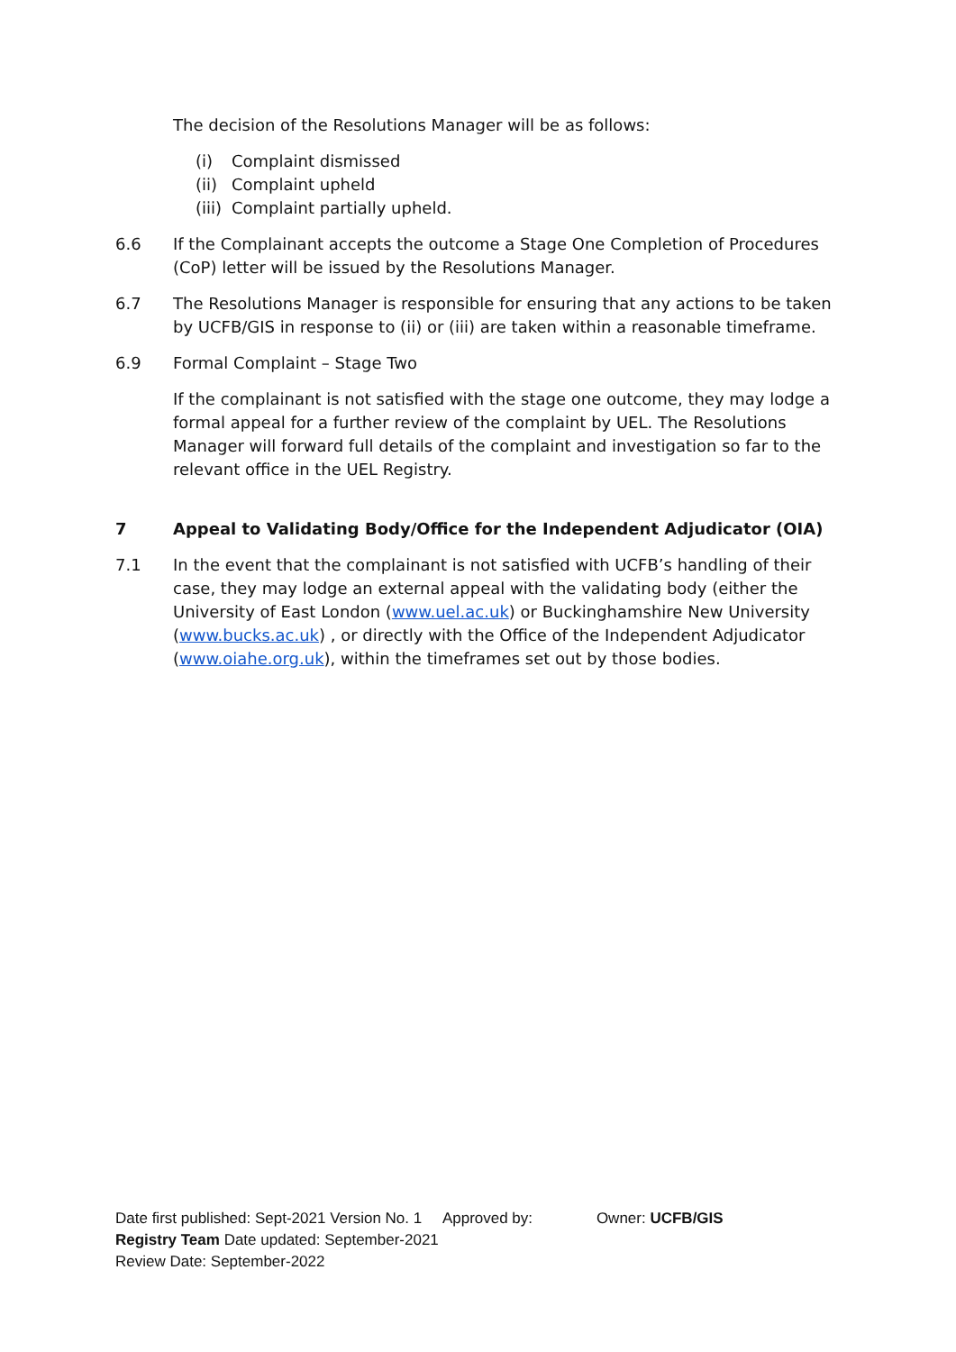The decision of the Resolutions Manager will be as follows:
(i) Complaint dismissed
(ii) Complaint upheld
(iii) Complaint partially upheld.
6.6 If the Complainant accepts the outcome a Stage One Completion of Procedures (CoP) letter will be issued by the Resolutions Manager.
6.7 The Resolutions Manager is responsible for ensuring that any actions to be taken by UCFB/GIS in response to (ii) or (iii) are taken within a reasonable timeframe.
6.9 Formal Complaint – Stage Two
If the complainant is not satisfied with the stage one outcome, they may lodge a formal appeal for a further review of the complaint by UEL. The Resolutions Manager will forward full details of the complaint and investigation so far to the relevant office in the UEL Registry.
7 Appeal to Validating Body/Office for the Independent Adjudicator (OIA)
7.1 In the event that the complainant is not satisfied with UCFB’s handling of their case, they may lodge an external appeal with the validating body (either the University of East London (www.uel.ac.uk) or Buckinghamshire New University (www.bucks.ac.uk) , or directly with the Office of the Independent Adjudicator (www.oiahe.org.uk), within the timeframes set out by those bodies.
Date first published: Sept-2021 Version No. 1 Approved by: Owner: UCFB/GIS
Registry Team Date updated: September-2021
Review Date: September-2022